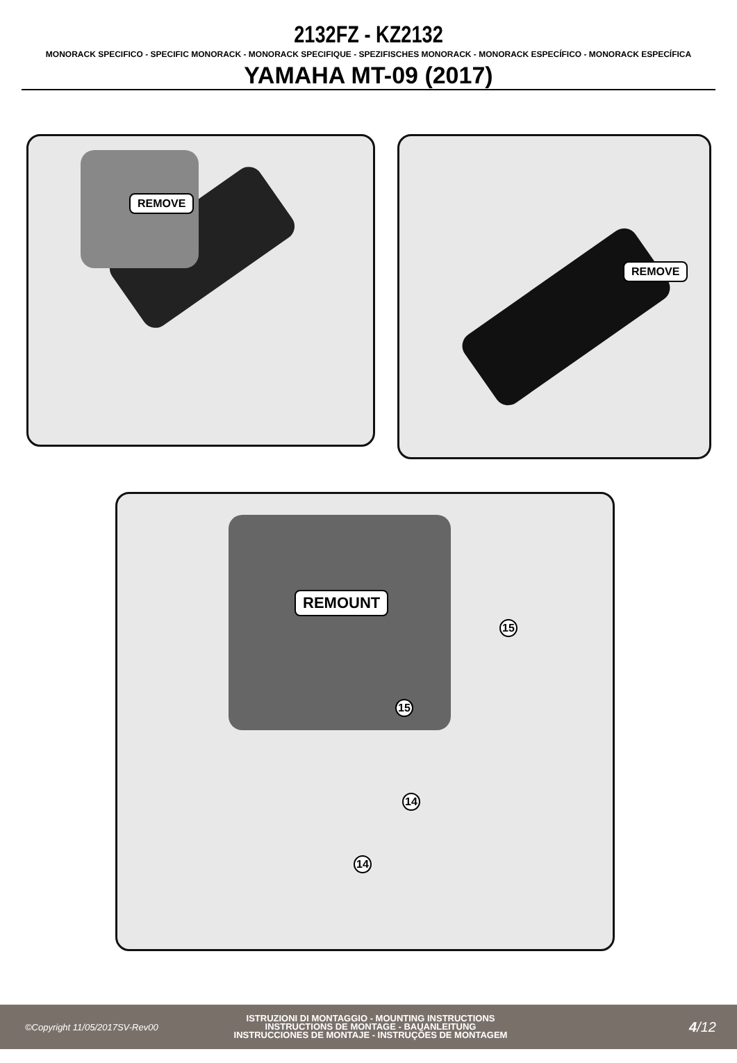2132FZ - KZ2132
MONORACK SPECIFICO - SPECIFIC MONORACK - MONORACK SPECIFIQUE - SPEZIFISCHES MONORACK - MONORACK ESPECÍFICO - MONORACK ESPECÍFICA
YAMAHA MT-09 (2017)
REMOVE REMOVE
REMOUNT
15
15
14
14
©Copyright 11/05/2017SV-Rev00
ISTRUZIONI DI MONTAGGIO - MOUNTING INSTRUCTIONS
INSTRUCTIONS DE MONTAGE - BAUANLEITUNG
INSTRUCCIONES DE MONTAJE - INSTRUÇÕES DE MONTAGEM
4/12